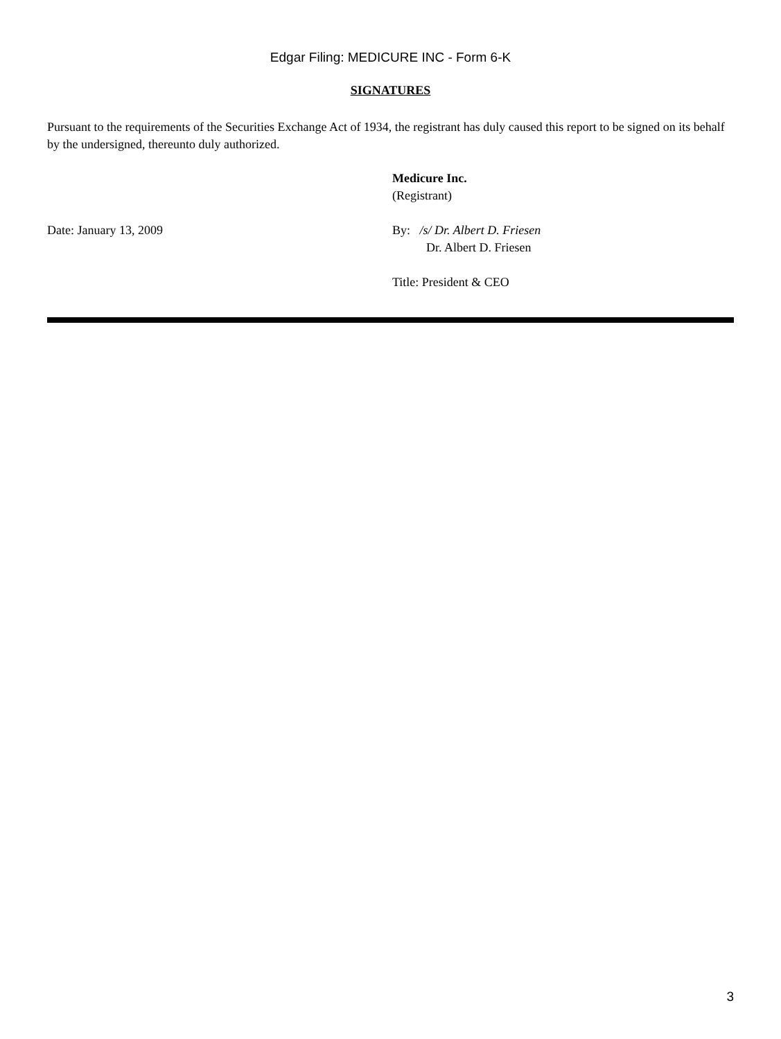Edgar Filing: MEDICURE INC - Form 6-K
SIGNATURES
Pursuant to the requirements of the Securities Exchange Act of 1934, the registrant has duly caused this report to be signed on its behalf by the undersigned, thereunto duly authorized.
Medicure Inc.
(Registrant)
Date: January 13, 2009 By: /s/ Dr. Albert D. Friesen
Dr. Albert D. Friesen
Title: President & CEO
3